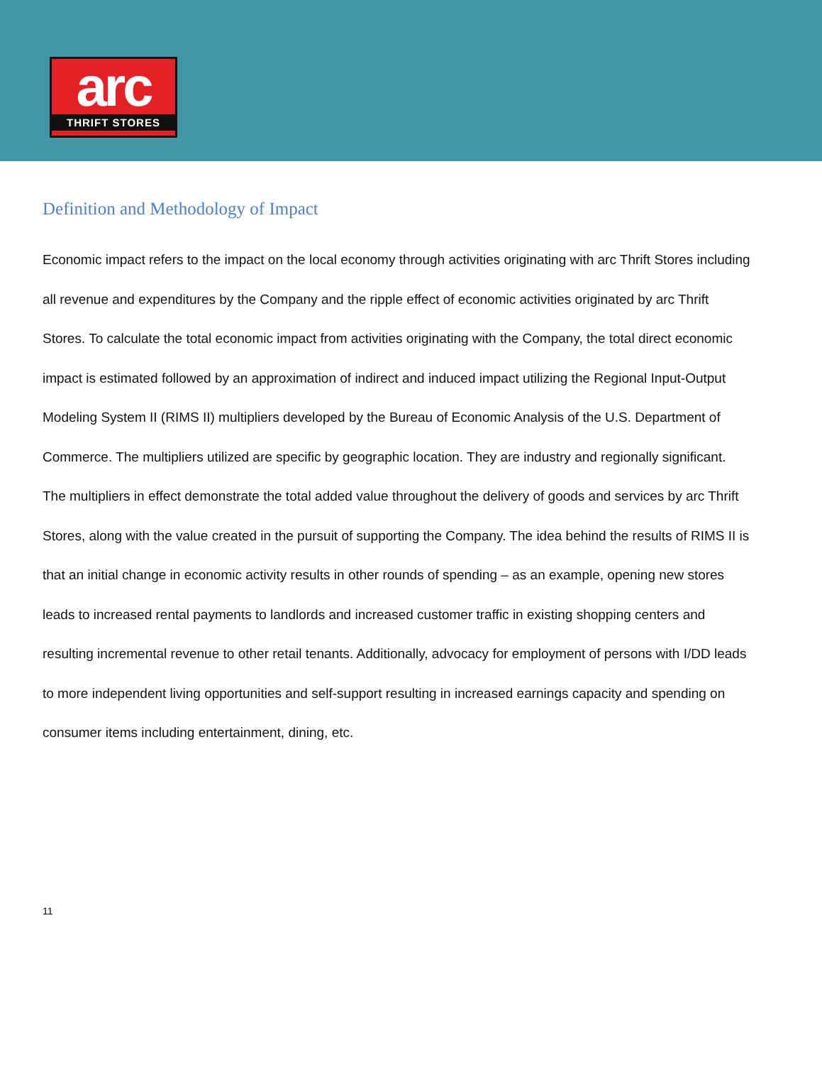arc
THRIFT STORES
Definition and Methodology of Impact
Economic impact refers to the impact on the local economy through activities originating with arc Thrift Stores including all revenue and expenditures by the Company and the ripple effect of economic activities originated by arc Thrift Stores. To calculate the total economic impact from activities originating with the Company, the total direct economic impact is estimated followed by an approximation of indirect and induced impact utilizing the Regional Input-Output Modeling System II (RIMS II) multipliers developed by the Bureau of Economic Analysis of the U.S. Department of Commerce. The multipliers utilized are specific by geographic location. They are industry and regionally significant. The multipliers in effect demonstrate the total added value throughout the delivery of goods and services by arc Thrift Stores, along with the value created in the pursuit of supporting the Company. The idea behind the results of RIMS II is that an initial change in economic activity results in other rounds of spending – as an example, opening new stores leads to increased rental payments to landlords and increased customer traffic in existing shopping centers and resulting incremental revenue to other retail tenants. Additionally, advocacy for employment of persons with I/DD leads to more independent living opportunities and self-support resulting in increased earnings capacity and spending on consumer items including entertainment, dining, etc.
11